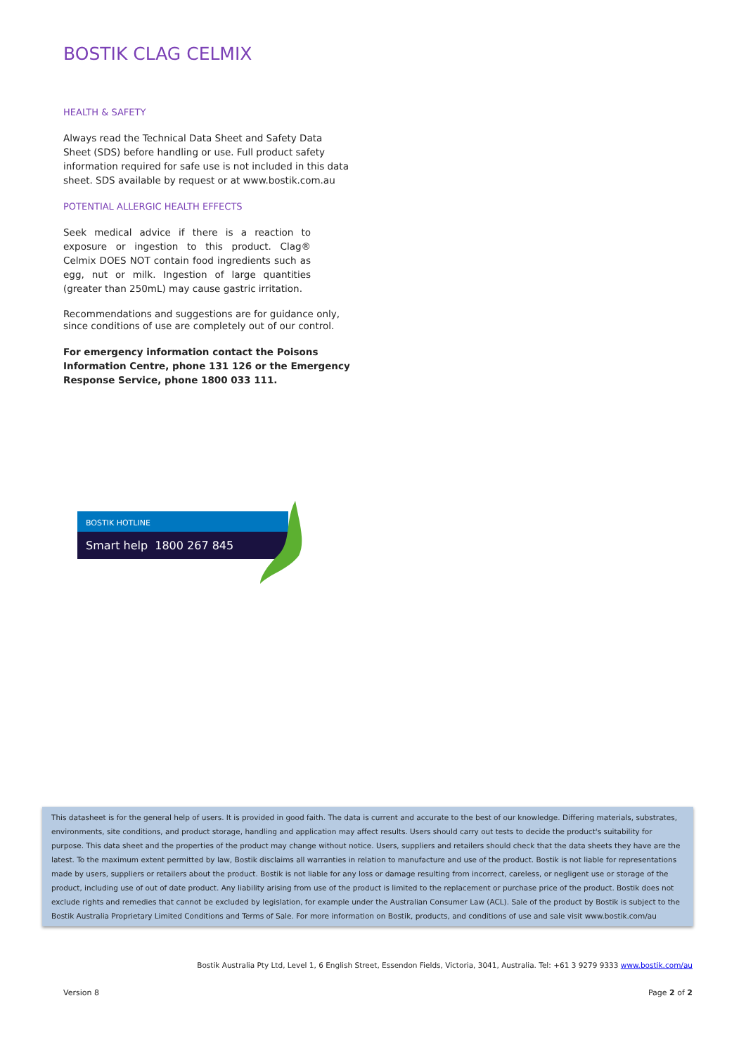BOSTIK CLAG CELMIX
HEALTH & SAFETY
Always read the Technical Data Sheet and Safety Data Sheet (SDS) before handling or use. Full product safety information required for safe use is not included in this data sheet. SDS available by request or at www.bostik.com.au
POTENTIAL ALLERGIC HEALTH EFFECTS
Seek medical advice if there is a reaction to exposure or ingestion to this product. Clag® Celmix DOES NOT contain food ingredients such as egg, nut or milk. Ingestion of large quantities (greater than 250mL) may cause gastric irritation.
Recommendations and suggestions are for guidance only, since conditions of use are completely out of our control.
For emergency information contact the Poisons Information Centre, phone 131 126 or the Emergency Response Service, phone 1800 033 111.
BOSTIK HOTLINE
Smart help 1800 267 845
This datasheet is for the general help of users. It is provided in good faith. The data is current and accurate to the best of our knowledge. Differing materials, substrates, environments, site conditions, and product storage, handling and application may affect results. Users should carry out tests to decide the product's suitability for purpose. This data sheet and the properties of the product may change without notice. Users, suppliers and retailers should check that the data sheets they have are the latest. To the maximum extent permitted by law, Bostik disclaims all warranties in relation to manufacture and use of the product. Bostik is not liable for representations made by users, suppliers or retailers about the product. Bostik is not liable for any loss or damage resulting from incorrect, careless, or negligent use or storage of the product, including use of out of date product. Any liability arising from use of the product is limited to the replacement or purchase price of the product. Bostik does not exclude rights and remedies that cannot be excluded by legislation, for example under the Australian Consumer Law (ACL). Sale of the product by Bostik is subject to the Bostik Australia Proprietary Limited Conditions and Terms of Sale. For more information on Bostik, products, and conditions of use and sale visit www.bostik.com/au
Bostik Australia Pty Ltd, Level 1, 6 English Street, Essendon Fields, Victoria, 3041, Australia. Tel: +61 3 9279 9333 www.bostik.com/au
Version 8 Page 2 of 2